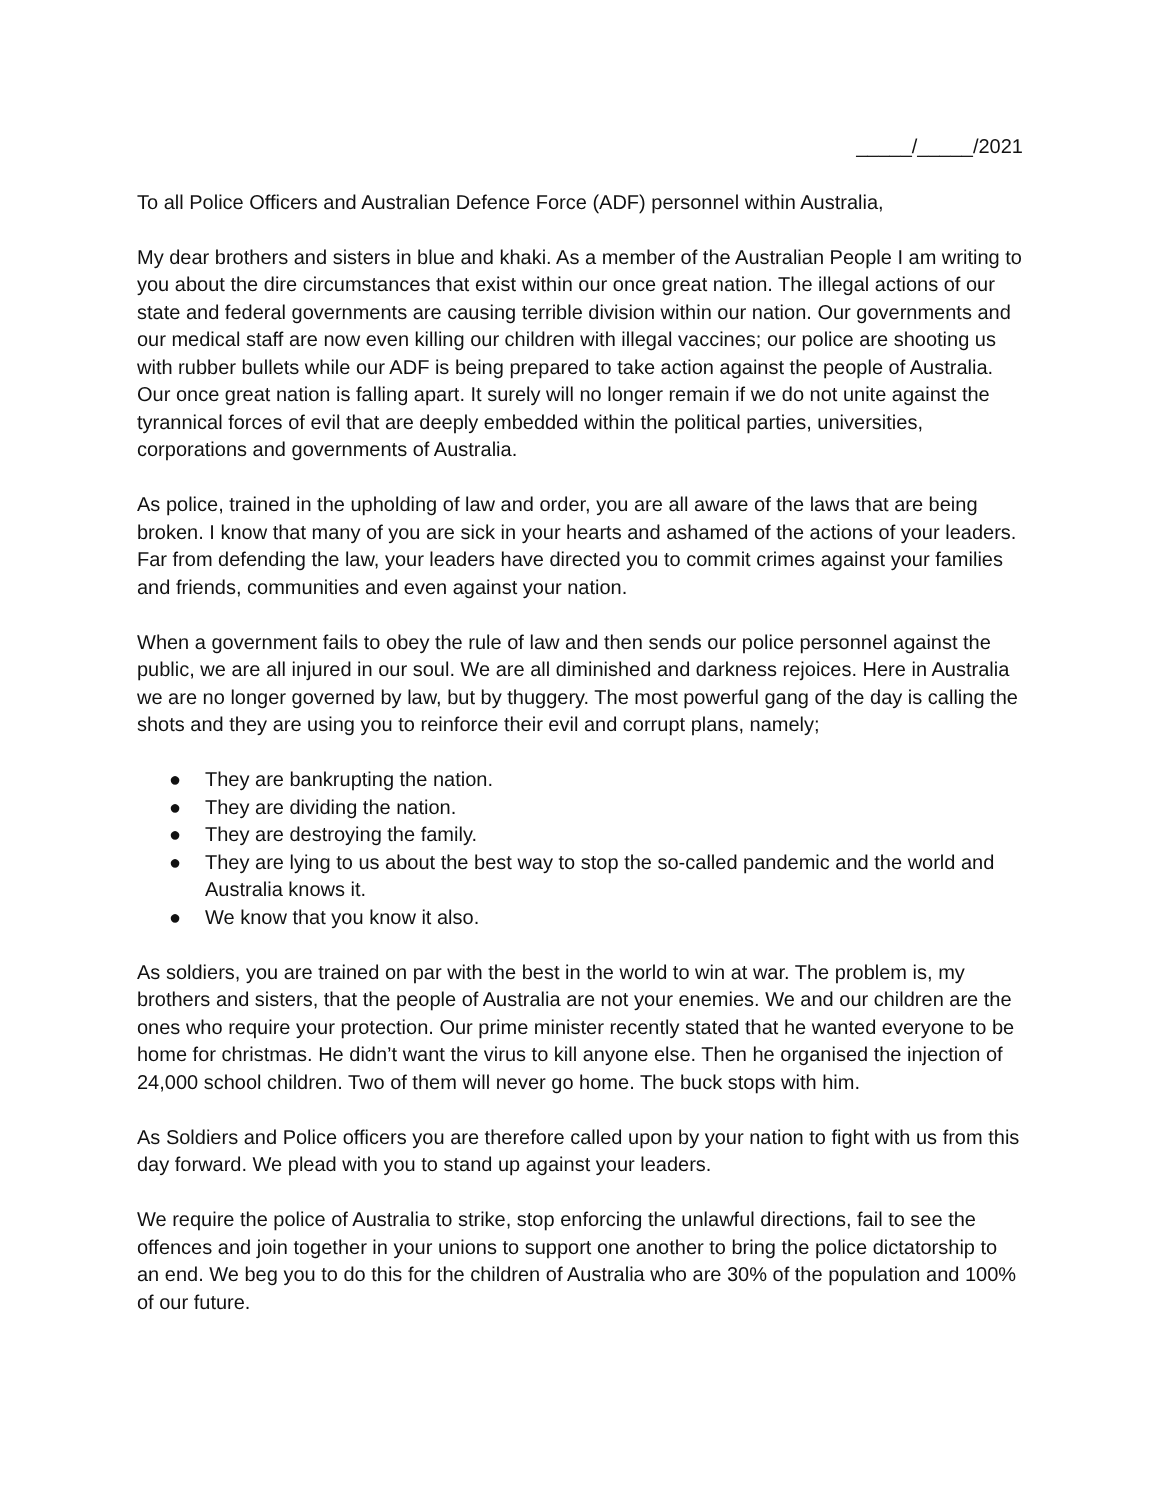_____/_____/2021
To all Police Officers and Australian Defence Force (ADF) personnel within Australia,
My dear brothers and sisters in blue and khaki. As a member of the Australian People I am writing to you about the dire circumstances that exist within our once great nation. The illegal actions of our state and federal governments are causing terrible division within our nation. Our governments and our medical staff are now even killing our children with illegal vaccines; our police are shooting us with rubber bullets while our ADF is being prepared to take action against the people of Australia. Our once great nation is falling apart. It surely will no longer remain if we do not unite against the tyrannical forces of evil that are deeply embedded within the political parties, universities, corporations and governments of Australia.
As police, trained in the upholding of law and order, you are all aware of the laws that are being broken. I know that many of you are sick in your hearts and ashamed of the actions of your leaders. Far from defending the law, your leaders have directed you to commit crimes against your families and friends, communities and even against your nation.
When a government fails to obey the rule of law and then sends our police personnel against the public, we are all injured in our soul. We are all diminished and darkness rejoices. Here in Australia we are no longer governed by law, but by thuggery. The most powerful gang of the day is calling the shots and they are using you to reinforce their evil and corrupt plans, namely;
● They are bankrupting the nation.
● They are dividing the nation.
● They are destroying the family.
● They are lying to us about the best way to stop the so-called pandemic and the world and Australia knows it.
● We know that you know it also.
As soldiers, you are trained on par with the best in the world to win at war. The problem is, my brothers and sisters, that the people of Australia are not your enemies. We and our children are the ones who require your protection. Our prime minister recently stated that he wanted everyone to be home for christmas. He didn’t want the virus to kill anyone else. Then he organised the injection of 24,000 school children. Two of them will never go home. The buck stops with him.
As Soldiers and Police officers you are therefore called upon by your nation to fight with us from this day forward. We plead with you to stand up against your leaders.
We require the police of Australia to strike, stop enforcing the unlawful directions, fail to see the offences and join together in your unions to support one another to bring the police dictatorship to an end. We beg you to do this for the children of Australia who are 30% of the population and 100% of our future.